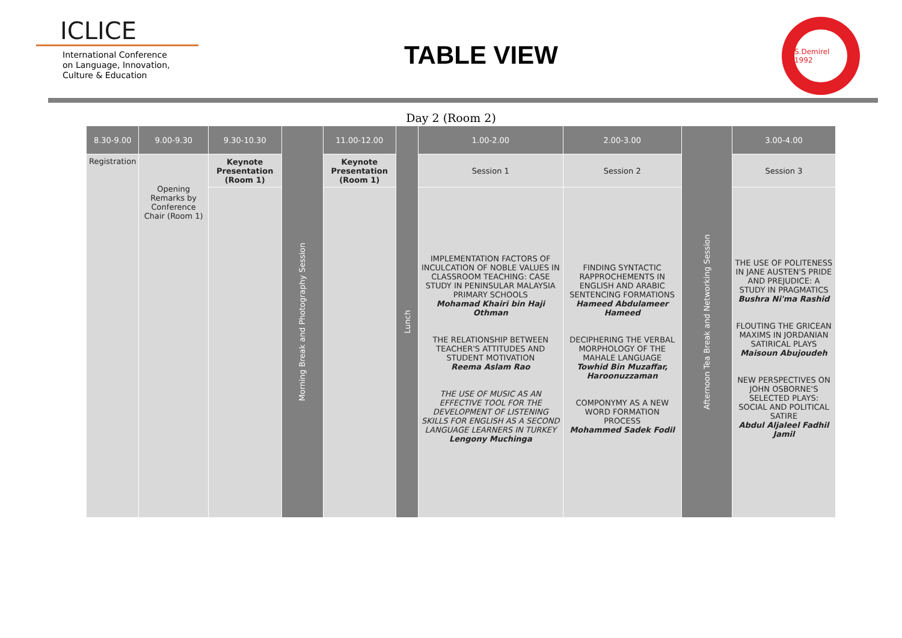ICLICE
International Conference
on Language, Innovation,
Culture & Education
TABLE VIEW
S.Demirel 1992
Day 2 (Room 2)
| 8.30-9.00 | 9.00-9.30 | 9.30-10.30 | Morning Break and Photography Session | 11.00-12.00 | Lunch | 1.00-2.00 | 2.00-3.00 | Afternoon Tea Break and Networking Session | 3.00-4.00 |
| --- | --- | --- | --- | --- | --- | --- | --- | --- | --- |
| Registration | Opening Remarks by Conference Chair (Room 1) | Keynote Presentation (Room 1) | | Keynote Presentation (Room 1) | | Session 1 | Session 2 | | Session 3 |
| | | | | | | IMPLEMENTATION FACTORS OF INCULCATION OF NOBLE VALUES IN CLASSROOM TEACHING: CASE STUDY IN PENINSULAR MALAYSIA PRIMARY SCHOOLS Mohamad Khairi bin Haji Othman THE RELATIONSHIP BETWEEN TEACHER'S ATTITUDES AND STUDENT MOTIVATION Reema Aslam Rao THE USE OF MUSIC AS AN EFFECTIVE TOOL FOR THE DEVELOPMENT OF LISTENING SKILLS FOR ENGLISH AS A SECOND LANGUAGE LEARNERS IN TURKEY Lengony Muchinga | FINDING SYNTACTIC RAPPROCHEMENTS IN ENGLISH AND ARABIC SENTENCING FORMATIONS Hameed Abdulameer Hameed DECIPHERING THE VERBAL MORPHOLOGY OF THE MAHALE LANGUAGE Towhid Bin Muzaffar, Haroonuzzaman COMPONYMY AS A NEW WORD FORMATION PROCESS Mohammed Sadek Fodil | | THE USE OF POLITENESS IN JANE AUSTEN'S PRIDE AND PREJUDICE: A STUDY IN PRAGMATICS Bushra Ni'ma Rashid FLOUTING THE GRICEAN MAXIMS IN JORDANIAN SATIRICAL PLAYS Maisoun Abujoudeh NEW PERSPECTIVES ON JOHN OSBORNE'S SELECTED PLAYS: SOCIAL AND POLITICAL SATIRE Abdul Aljaleel Fadhil Jamil |